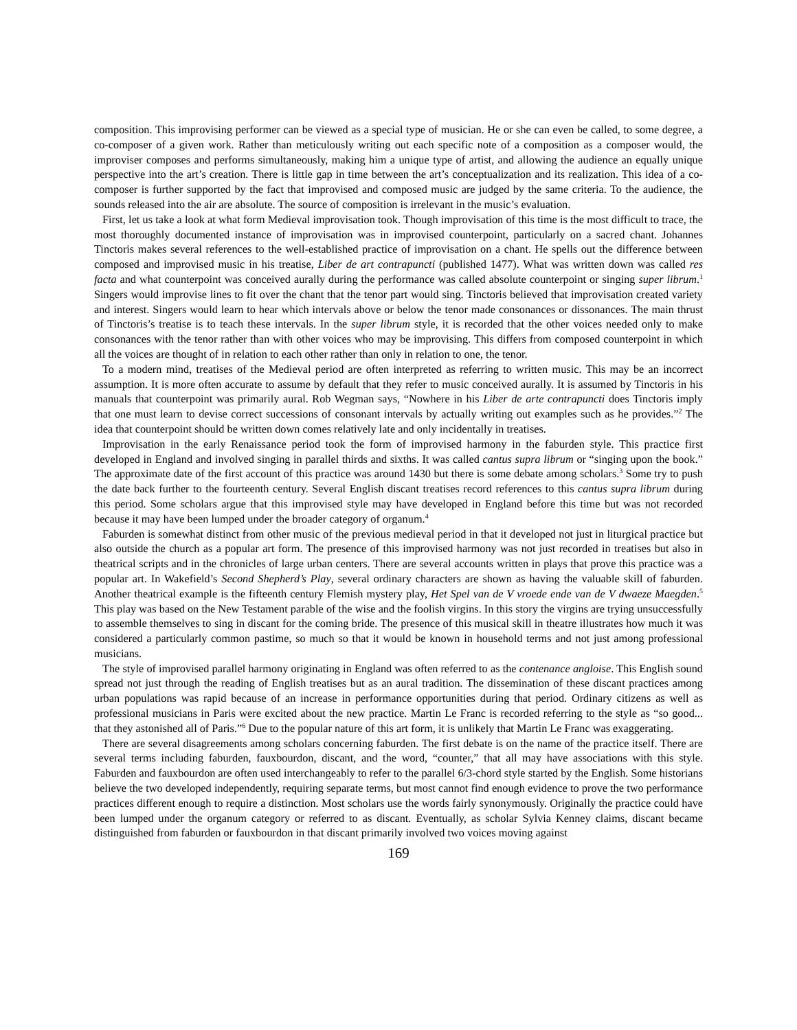composition. This improvising performer can be viewed as a special type of musician. He or she can even be called, to some degree, a co-composer of a given work. Rather than meticulously writing out each specific note of a composition as a composer would, the improviser composes and performs simultaneously, making him a unique type of artist, and allowing the audience an equally unique perspective into the art’s creation. There is little gap in time between the art’s conceptualization and its realization. This idea of a co-composer is further supported by the fact that improvised and composed music are judged by the same criteria. To the audience, the sounds released into the air are absolute. The source of composition is irrelevant in the music’s evaluation.
First, let us take a look at what form Medieval improvisation took. Though improvisation of this time is the most difficult to trace, the most thoroughly documented instance of improvisation was in improvised counterpoint, particularly on a sacred chant. Johannes Tinctoris makes several references to the well-established practice of improvisation on a chant. He spells out the difference between composed and improvised music in his treatise, Liber de art contrapuncti (published 1477). What was written down was called res facta and what counterpoint was conceived aurally during the performance was called absolute counterpoint or singing super librum.<sup>1</sup> Singers would improvise lines to fit over the chant that the tenor part would sing. Tinctoris believed that improvisation created variety and interest. Singers would learn to hear which intervals above or below the tenor made consonances or dissonances. The main thrust of Tinctoris’s treatise is to teach these intervals. In the super librum style, it is recorded that the other voices needed only to make consonances with the tenor rather than with other voices who may be improvising. This differs from composed counterpoint in which all the voices are thought of in relation to each other rather than only in relation to one, the tenor.
To a modern mind, treatises of the Medieval period are often interpreted as referring to written music. This may be an incorrect assumption. It is more often accurate to assume by default that they refer to music conceived aurally. It is assumed by Tinctoris in his manuals that counterpoint was primarily aural. Rob Wegman says, “Nowhere in his Liber de arte contrapuncti does Tinctoris imply that one must learn to devise correct successions of consonant intervals by actually writing out examples such as he provides.”<sup>2</sup> The idea that counterpoint should be written down comes relatively late and only incidentally in treatises.
Improvisation in the early Renaissance period took the form of improvised harmony in the faburden style. This practice first developed in England and involved singing in parallel thirds and sixths. It was called cantus supra librum or “singing upon the book.” The approximate date of the first account of this practice was around 1430 but there is some debate among scholars.<sup>3</sup> Some try to push the date back further to the fourteenth century. Several English discant treatises record references to this cantus supra librum during this period. Some scholars argue that this improvised style may have developed in England before this time but was not recorded because it may have been lumped under the broader category of organum.<sup>4</sup>
Faburden is somewhat distinct from other music of the previous medieval period in that it developed not just in liturgical practice but also outside the church as a popular art form. The presence of this improvised harmony was not just recorded in treatises but also in theatrical scripts and in the chronicles of large urban centers. There are several accounts written in plays that prove this practice was a popular art. In Wakefield’s Second Shepherd’s Play, several ordinary characters are shown as having the valuable skill of faburden. Another theatrical example is the fifteenth century Flemish mystery play, Het Spel van de V vroede ende van de V dwaeze Maegden.<sup>5</sup> This play was based on the New Testament parable of the wise and the foolish virgins. In this story the virgins are trying unsuccessfully to assemble themselves to sing in discant for the coming bride. The presence of this musical skill in theatre illustrates how much it was considered a particularly common pastime, so much so that it would be known in household terms and not just among professional musicians.
The style of improvised parallel harmony originating in England was often referred to as the contenance angloise. This English sound spread not just through the reading of English treatises but as an aural tradition. The dissemination of these discant practices among urban populations was rapid because of an increase in performance opportunities during that period. Ordinary citizens as well as professional musicians in Paris were excited about the new practice. Martin Le Franc is recorded referring to the style as “so good... that they astonished all of Paris.”<sup>6</sup> Due to the popular nature of this art form, it is unlikely that Martin Le Franc was exaggerating.
There are several disagreements among scholars concerning faburden. The first debate is on the name of the practice itself. There are several terms including faburden, fauxbourdon, discant, and the word, “counter,” that all may have associations with this style. Faburden and fauxbourdon are often used interchangeably to refer to the parallel 6/3-chord style started by the English. Some historians believe the two developed independently, requiring separate terms, but most cannot find enough evidence to prove the two performance practices different enough to require a distinction. Most scholars use the words fairly synonymously. Originally the practice could have been lumped under the organum category or referred to as discant. Eventually, as scholar Sylvia Kenney claims, discant became distinguished from faburden or fauxbourdon in that discant primarily involved two voices moving against
169